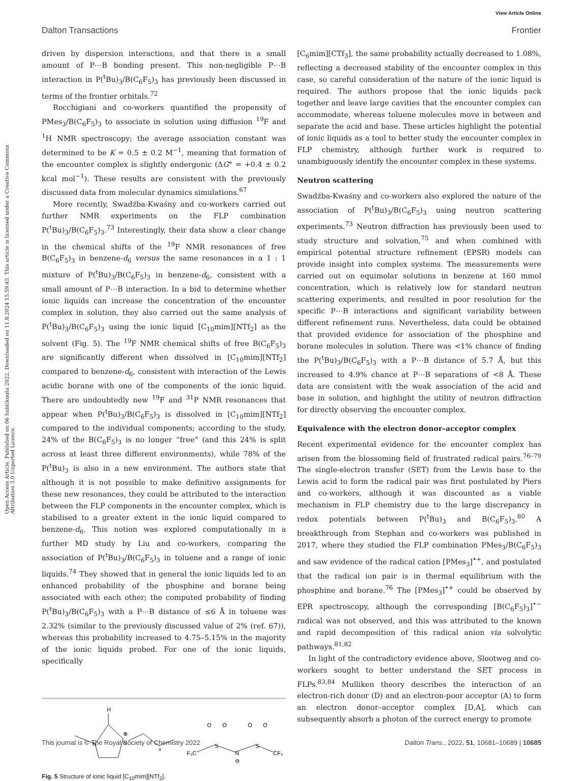View Article Online
Dalton Transactions Frontier
Open Access Article. Published on 06 huhtikuuta 2022. Downloaded on 11.8.2024 15.59.45. This article is licensed under a Creative Commons Attribution 3.0 Unported Licence.
driven by dispersion interactions, and that there is a small amount of P⋯B bonding present. This non-negligible P⋯B interaction in P(<sup>t</sup>Bu)<sub>3</sub>/B(C<sub>6</sub>F<sub>5</sub>)<sub>3</sub> has previously been discussed in terms of the frontier orbitals.<sup>72</sup>
Rocchigiani and co-workers quantified the propensity of PMes<sub>3</sub>/B(C<sub>6</sub>F<sub>5</sub>)<sub>3</sub> to associate in solution using diffusion <sup>19</sup>F and <sup>1</sup>H NMR spectroscopy; the average association constant was determined to be K = 0.5 ± 0.2 M<sup>−1</sup>, meaning that formation of the encounter complex is slightly endergonic (ΔG° = +0.4 ± 0.2 kcal mol<sup>−1</sup>). These results are consistent with the previously discussed data from molecular dynamics simulations.<sup>67</sup>
More recently, Swadźba-Kwaśny and co-workers carried out further NMR experiments on the FLP combination P(<sup>t</sup>Bu)<sub>3</sub>/B(C<sub>6</sub>F<sub>5</sub>)<sub>3</sub>.<sup>73</sup> Interestingly, their data show a clear change in the chemical shifts of the <sup>19</sup>F NMR resonances of free B(C<sub>6</sub>F<sub>5</sub>)<sub>3</sub> in benzene-d<sub>6</sub> versus the same resonances in a 1 : 1 mixture of P(<sup>t</sup>Bu)<sub>3</sub>/B(C<sub>6</sub>F<sub>5</sub>)<sub>3</sub> in benzene-d<sub>6</sub>, consistent with a small amount of P⋯B interaction. In a bid to determine whether ionic liquids can increase the concentration of the encounter complex in solution, they also carried out the same analysis of P(<sup>t</sup>Bu)<sub>3</sub>/B(C<sub>6</sub>F<sub>5</sub>)<sub>3</sub> using the ionic liquid [C<sub>10</sub>mim][NTf<sub>2</sub>] as the solvent (Fig. 5). The <sup>19</sup>F NMR chemical shifts of free B(C<sub>6</sub>F<sub>5</sub>)<sub>3</sub> are significantly different when dissolved in [C<sub>10</sub>mim][NTf<sub>2</sub>] compared to benzene-d<sub>6</sub>, consistent with interaction of the Lewis acidic borane with one of the components of the ionic liquid. There are undoubtedly new <sup>19</sup>F and <sup>31</sup>P NMR resonances that appear when P(<sup>t</sup>Bu)<sub>3</sub>/B(C<sub>6</sub>F<sub>5</sub>)<sub>3</sub> is dissolved in [C<sub>10</sub>mim][NTf<sub>2</sub>] compared to the individual components; according to the study, 24% of the B(C<sub>6</sub>F<sub>5</sub>)<sub>3</sub> is no longer “free” (and this 24% is split across at least three different environments), while 78% of the P(<sup>t</sup>Bu)<sub>3</sub> is also in a new environment. The authors state that although it is not possible to make definitive assignments for these new resonances, they could be attributed to the interaction between the FLP components in the encounter complex, which is stabilised to a greater extent in the ionic liquid compared to benzene-d<sub>6</sub>. This notion was explored computationally in a further MD study by Liu and co-workers, comparing the association of P(<sup>t</sup>Bu)<sub>3</sub>/B(C<sub>6</sub>F<sub>5</sub>)<sub>3</sub> in toluene and a range of ionic liquids.<sup>74</sup> They showed that in general the ionic liquids led to an enhanced probability of the phosphine and borane being associated with each other; the computed probability of finding P(<sup>t</sup>Bu)<sub>3</sub>/B(C<sub>6</sub>F<sub>5</sub>)<sub>3</sub> with a P⋯B distance of ≤6 Å in toluene was 2.32% (similar to the previously discussed value of 2% (ref. 67)), whereas this probability increased to 4.75–5.15% in the majority of the ionic liquids probed. For one of the ionic liquids, specifically
H
N
N
⊕
9
F₃C
S
N
⊖
S
CF₃
O
O
O
O
Fig. 5 Structure of ionic liquid [C<sub>10</sub>mim][NTf<sub>2</sub>].
[C<sub>6</sub>mim][CTf<sub>3</sub>], the same probability actually decreased to 1.08%, reflecting a decreased stability of the encounter complex in this case, so careful consideration of the nature of the ionic liquid is required. The authors propose that the ionic liquids pack together and leave large cavities that the encounter complex can accommodate, whereas toluene molecules move in between and separate the acid and base. These articles highlight the potential of ionic liquids as a tool to better study the encounter complex in FLP chemistry, although further work is required to unambiguously identify the encounter complex in these systems.
Neutron scattering
Swadźba-Kwaśny and co-workers also explored the nature of the association of P(<sup>t</sup>Bu)<sub>3</sub>/B(C<sub>6</sub>F<sub>5</sub>)<sub>3</sub> using neutron scattering experiments.<sup>73</sup> Neutron diffraction has previously been used to study structure and solvation,<sup>75</sup> and when combined with empirical potential structure refinement (EPSR) models can provide insight into complex systems. The measurements were carried out on equimolar solutions in benzene at 160 mmol concentration, which is relatively low for standard neutron scattering experiments, and resulted in poor resolution for the specific P⋯B interactions and significant variability between different refinement runs. Nevertheless, data could be obtained that provided evidence for association of the phosphine and borane molecules in solution. There was <1% chance of finding the P(<sup>t</sup>Bu)<sub>3</sub>/B(C<sub>6</sub>F<sub>5</sub>)<sub>3</sub> with a P⋯B distance of 5.7 Å, but this increased to 4.9% chance at P⋯B separations of <8 Å. These data are consistent with the weak association of the acid and base in solution, and highlight the utility of neutron diffraction for directly observing the encounter complex.
Equivalence with the electron donor–acceptor complex
Recent experimental evidence for the encounter complex has arisen from the blossoming field of frustrated radical pairs.<sup>76–79</sup> The single-electron transfer (SET) from the Lewis base to the Lewis acid to form the radical pair was first postulated by Piers and co-workers, although it was discounted as a viable mechanism in FLP chemistry due to the large discrepancy in redox potentials between P(<sup>t</sup>Bu)<sub>3</sub> and B(C<sub>6</sub>F<sub>5</sub>)<sub>3</sub>.<sup>80</sup> A breakthrough from Stephan and co-workers was published in 2017, where they studied the FLP combination PMes<sub>3</sub>/B(C<sub>6</sub>F<sub>5</sub>)<sub>3</sub> and saw evidence of the radical cation [PMes<sub>3</sub>]<sup>•+</sup>, and postulated that the radical ion pair is in thermal equilibrium with the phosphine and borane.<sup>76</sup> The [PMes<sub>3</sub>]<sup>•+</sup> could be observed by EPR spectroscopy, although the corresponding [B(C<sub>6</sub>F<sub>5</sub>)<sub>3</sub>]<sup>•−</sup> radical was not observed, and this was attributed to the known and rapid decomposition of this radical anion via solvolytic pathways.<sup>81,82</sup>
In light of the contradictory evidence above, Slootweg and co-workers sought to better understand the SET process in FLPs.<sup>83,84</sup> Mulliken theory describes the interaction of an electron-rich donor (D) and an electron-poor acceptor (A) to form an electron donor–acceptor complex [D,A], which can subsequently absorb a photon of the correct energy to promote
This journal is © The Royal Society of Chemistry 2022 Dalton Trans., 2022, 51, 10681–10689 | 10685